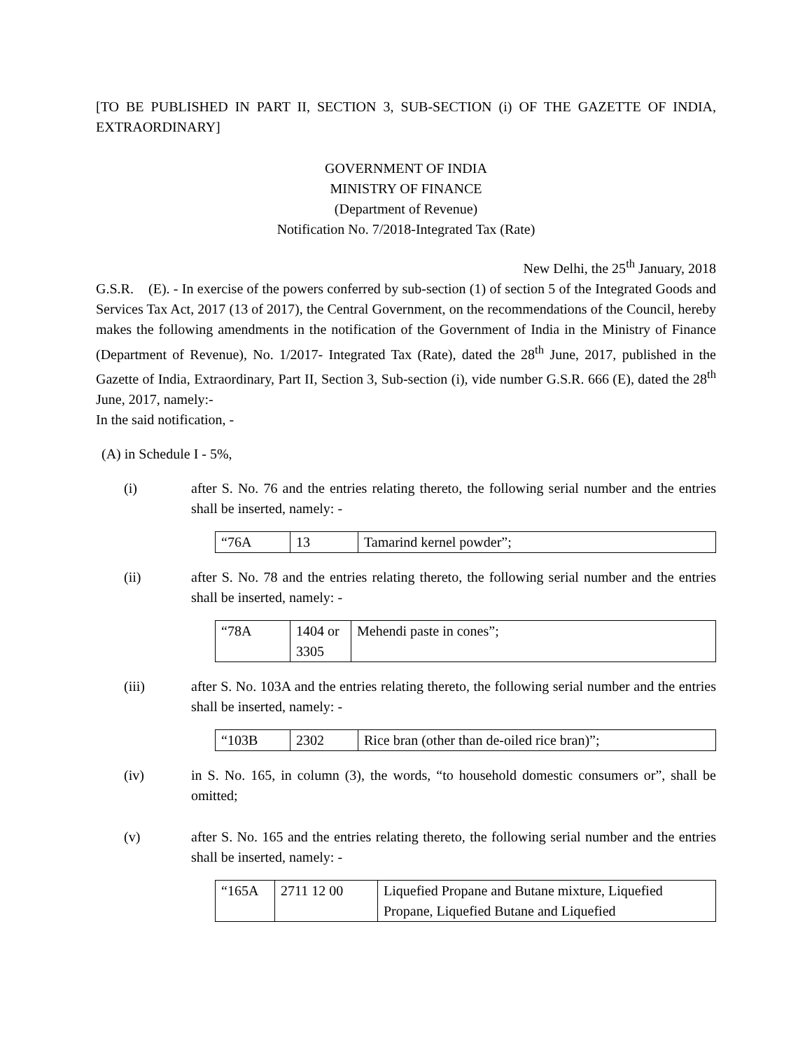[TO BE PUBLISHED IN PART II, SECTION 3, SUB-SECTION (i) OF THE GAZETTE OF INDIA, EXTRAORDINARY]
GOVERNMENT OF INDIA
MINISTRY OF FINANCE
(Department of Revenue)
Notification No. 7/2018-Integrated Tax (Rate)
New Delhi, the 25<sup>th</sup> January, 2018
G.S.R. (E). - In exercise of the powers conferred by sub-section (1) of section 5 of the Integrated Goods and Services Tax Act, 2017 (13 of 2017), the Central Government, on the recommendations of the Council, hereby makes the following amendments in the notification of the Government of India in the Ministry of Finance (Department of Revenue), No. 1/2017- Integrated Tax (Rate), dated the 28<sup>th</sup> June, 2017, published in the Gazette of India, Extraordinary, Part II, Section 3, Sub-section (i), vide number G.S.R. 666 (E), dated the 28<sup>th</sup> June, 2017, namely:-
In the said notification, -
(A) in Schedule I - 5%,
(i) after S. No. 76 and the entries relating thereto, the following serial number and the entries shall be inserted, namely: -
| “76A | 13 | Tamarind kernel powder”; |
(ii) after S. No. 78 and the entries relating thereto, the following serial number and the entries shall be inserted, namely: -
| “78A | 1404 or 3305 | Mehendi paste in cones”; |
(iii) after S. No. 103A and the entries relating thereto, the following serial number and the entries shall be inserted, namely: -
| “103B | 2302 | Rice bran (other than de-oiled rice bran)”; |
(iv) in S. No. 165, in column (3), the words, “to household domestic consumers or”, shall be omitted;
(v) after S. No. 165 and the entries relating thereto, the following serial number and the entries shall be inserted, namely: -
| “165A | 2711 12 00 | Liquefied Propane and Butane mixture, Liquefied Propane, Liquefied Butane and Liquefied |